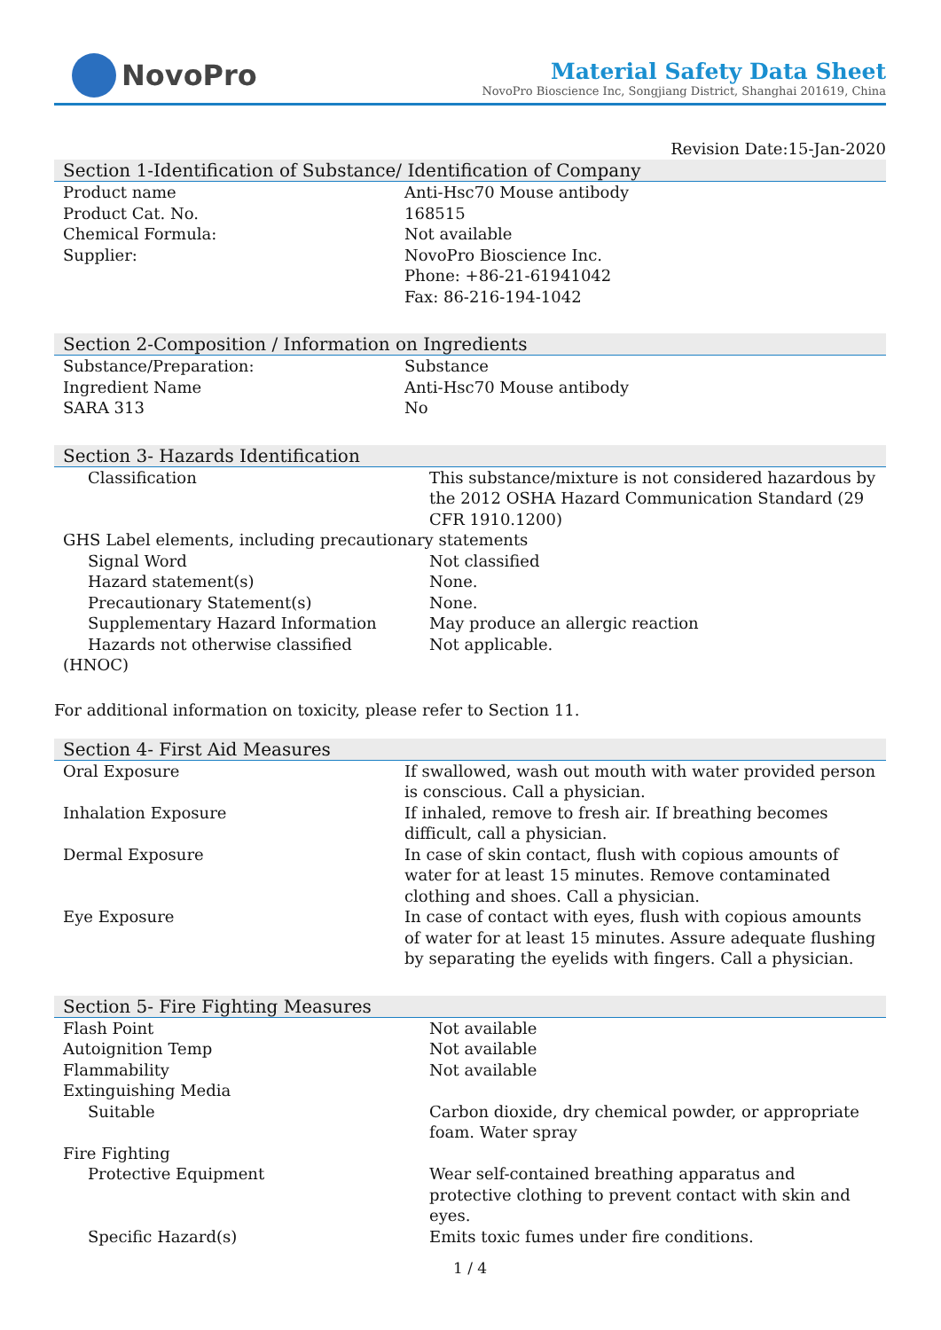NovoPro
Material Safety Data Sheet
NovoPro Bioscience Inc, Songjiang District, Shanghai 201619, China
Revision Date:15-Jan-2020
Section 1-Identification of Substance/ Identification of Company
| Product name | Anti-Hsc70 Mouse antibody |
| Product Cat. No. | 168515 |
| Chemical Formula: | Not available |
| Supplier: | NovoPro Bioscience Inc. Phone: +86-21-61941042 Fax: 86-216-194-1042 |
Section 2-Composition / Information on Ingredients
| Substance/Preparation: | Substance |
| Ingredient Name | Anti-Hsc70 Mouse antibody |
| SARA 313 | No |
Section 3- Hazards Identification
| Classification | This substance/mixture is not considered hazardous by the 2012 OSHA Hazard Communication Standard (29 CFR 1910.1200) |
| GHS Label elements, including precautionary statements | |
| Signal Word | Not classified |
| Hazard statement(s) | None. |
| Precautionary Statement(s) | None. |
| Supplementary Hazard Information | May produce an allergic reaction |
| Hazards not otherwise classified (HNOC) | Not applicable. |
For additional information on toxicity, please refer to Section 11.
Section 4- First Aid Measures
| Oral Exposure | If swallowed, wash out mouth with water provided person is conscious. Call a physician. |
| Inhalation Exposure | If inhaled, remove to fresh air. If breathing becomes difficult, call a physician. |
| Dermal Exposure | In case of skin contact, flush with copious amounts of water for at least 15 minutes. Remove contaminated clothing and shoes. Call a physician. |
| Eye Exposure | In case of contact with eyes, flush with copious amounts of water for at least 15 minutes. Assure adequate flushing by separating the eyelids with fingers. Call a physician. |
Section 5- Fire Fighting Measures
| Flash Point | Not available |
| Autoignition Temp | Not available |
| Flammability | Not available |
| Extinguishing Media | |
| Suitable | Carbon dioxide, dry chemical powder, or appropriate foam. Water spray |
| Fire Fighting | |
| Protective Equipment | Wear self-contained breathing apparatus and protective clothing to prevent contact with skin and eyes. |
| Specific Hazard(s) | Emits toxic fumes under fire conditions. |
1 / 4